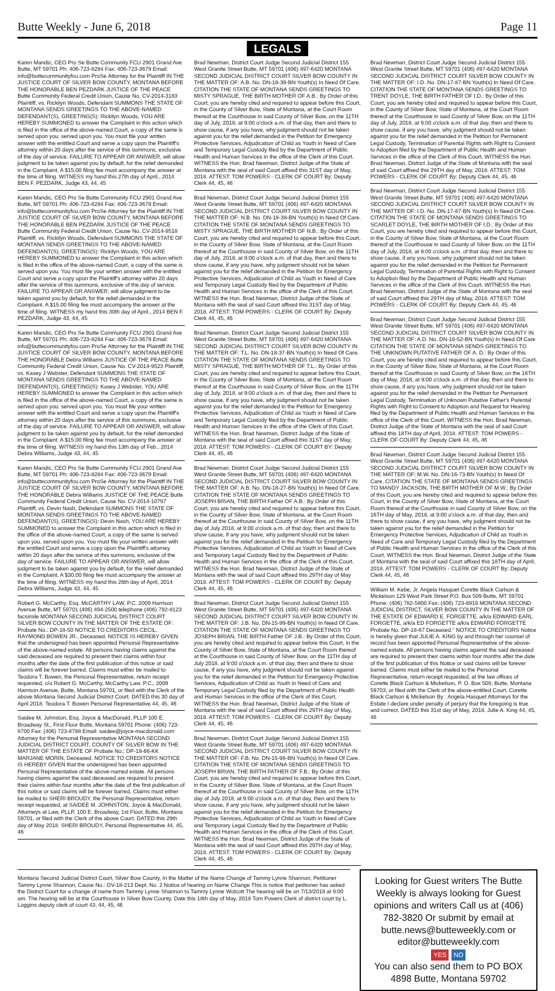Butte Weekly - June 6, 2018 Page 11
LEGALS
Karen Mandic, CEO Pro Se Butte Community FCU 2901 Grand Ave Butte, MT 59701 Ph: 406-723-8284 Fax: 406-723-3679 Email: info@buttecommunityfcu.com ProSe Attorney for the Plaintiff IN THE JUSTICE COURT OF SILVER BOW COUNTY, MONTANA BEFORE THE HONORABLE BEN PEZDARK JUSTICE OF THE PEACE Butte Community Federal Credit Union, Cause No. CV-2014-3183 Plaintiff, vs. Rickilyn Woods, Defendant SUMMONS THE STATE OF MONTANA SENDS GREETINGS TO THE ABOVE-NAMED DEFENDANT(S), GREETING(S): Rickilyn Woods, YOU ARE HEREBY SUMMONED to answer the Complaint in this action which is filed in the office of the above-named Court, a copy of the same is served upon you. served upon you. You must file your written answer with the entitled Court and serve a copy upon the Plaintiff's attorney within 20 days after the service of this summons, exclusive of the day of service. FAILURE TO APPEAR OR ANSWER, will allow judgment to be taken against you by default, for the relief demanded in the Complaint. A $15.00 filing fee must accompany the answer at the time of filing. WITNESS my hand this 27th day of April., 2014 BEN F. PEZDARK, Judge 43, 44, 45
Karen Mandic, CEO Pro Se Butte Community FCU 2901 Grand Ave Butte, MT 59701 Ph: 406-723-8284 Fax: 406-723-3679 Email: info@buttecommunityfcu.com ProSe Attorney for the Plaintiff IN THE JUSTICE COURT OF SILVER BOW COUNTY, MONTANA BEFORE THE HONORABLE BEN PEZDARK JUSTICE OF THE PEACE Butte Community Federal Credit Union, Cause No. CV-2014-9518 Plaintiff, vs. Rickilyn Woods, Defendant SUMMONS THE STATE OF MONTANA SENDS GREETINGS TO THE ABOVE-NAMED DEFENDANT(S), GREETING(S): Rickilyn Woods, YOU ARE HEREBY SUMMONED to answer the Complaint in this action which is filed in the office of the above-named Court, a copy of the same is served upon you. You must file your written answer with the entitled Court and serve a copy upon the Plaintiff's attorney within 20 days after the service of this summons, exclusive of the day of service. FAILURE TO APPEAR OR ANSWER, will allow judgment to be taken against you by default, for the relief demanded in the Complaint. A $15.00 filing fee must accompany the answer at the time of filing. WITNESS my hand this 30th day of April., 2014 BEN F. PEZDARK, Judge 43, 44, 45
Karen Mandic, CEO Pro Se Butte Community FCU 2901 Grand Ave Butte, MT 59701 Ph: 406-723-8284 Fax: 406-723-3679 Email: info@buttecommunityfcu.com ProSe Attorney for the Plaintiff IN THE JUSTICE COURT OF SILVER BOW COUNTY, MONTANA BEFORE THE HONORABLE Debra Williams JUSTICE OF THE PEACE Butte Community Federal Credit Union, Cause No. CV-2014-9523 Plaintiff, vs. Kasey J Webster, Defendant SUMMONS THE STATE OF MONTANA SENDS GREETINGS TO THE ABOVE-NAMED DEFENDANT(S), GREETING(S): Kasey J Webster, YOU ARE HEREBY SUMMONED to answer the Complaint in this action which is filed in the office of the above-named Court, a copy of the same is served upon you. served upon you. You must file your written answer with the entitled Court and serve a copy upon the Plaintiff's attorney within 20 days after the service of this summons, exclusive of the day of service. FAILURE TO APPEAR OR ANSWER, will allow judgment to be taken against you by default, for the relief demanded in the Complaint. A $15.00 filing fee must accompany the answer at the time of filing. WITNESS my hand this 13th day of Feb., 2014 Debra Williams, Judge 43, 44, 45
Karen Mandic, CEO Pro Se Butte Community FCU 2901 Grand Ave Butte, MT 59701 Ph: 406-723-8284 Fax: 406-723-3679 Email: info@buttecommunityfcu.com ProSe Attorney for the Plaintiff IN THE JUSTICE COURT OF SILVER BOW COUNTY, MONTANA BEFORE THE HONORABLE Debra Williams JUSTICE OF THE PEACE Butte Community Federal Credit Union, Cause No. CV-2014-10797 Plaintiff, vs. Devin Nash, Defendant SUMMONS THE STATE OF MONTANA SENDS GREETINGS TO THE ABOVE-NAMED DEFENDANT(S), GREETING(S): Devin Nash, YOU ARE HEREBY SUMMONED to answer the Complaint in this action which is filed in the office of the above-named Court, a copy of the same is served upon you. served upon you. You must file your written answer with the entitled Court and serve a copy upon the Plaintiff's attorney within 20 days after the service of this summons, exclusive of the day of service. FAILURE TO APPEAR OR ANSWER, will allow judgment to be taken against you by default, for the relief demanded in the Complaint. A $30.00 filing fee must accompany the answer at the time of filing. WITNESS my hand this 26th day of April, 2014 Debra Williams, Judge 43, 44, 45
Robert G. McCarthy, Esq. McCARTHY LAW, P.C. 2009 Harrison Avenue Butte, MT 59701 (406) 494-2500 telephone (406) 792-8123 facsimile MONTANA SECOND JUDICIAL DISTRICT COURT SILVER BOW COUNTY IN THE MATTER OF THE ESTATE OF: Probate No.: DP-18-50 NOTICE TO CREDITORS CECIL. RAYMOND BOWEN JR., Deceased. NOTICE IS HEREBY GIVEN that the undersigned has been appointed Personal Representative of the above-named estate. All persons having claims against the said deceased are required to present their claims within four months after the date of the first publication of this notice or said claims will be forever barred. Claims must either be mailed to Teodora T. Bowen, the Personal Representative, return receipt requested, c/o Robert G. McCarthy, McCarthy Law. P.C., 2009 Harrison Avenue, Butte, Montana 59701, or filed with the Clerk of the above Montana Second Judicial District Court. DATED this 30 day of April 2018. Teodora T. Bowen Personal Representative 44, 45, 46
Saidee M. Johnston, Esq. Joyce & MacDonald, PLLP 100 E. Broadway St., First Floor Butte, Montana 59701 Phone: (406) 723-8700 Fax: (406) 723-8788 Email: saidee@joyce-macdonald.com Attorney for the Personal Representative MONTANA SECOND JUDICIAL DISTRICT COURT, COUNTY OF SILVER BOW IN THE MATTER OF THE ESTATE OF Probate No.: DP-18-66-KK MARJANE MORIN, Deceased. NOTICE TO CREDITORS NOTICE IS HEREBY GIVEN that the undersigned has been appointed Personal Representative of the above-named estate. All persons having claims against the said deceased are required to present their claims within four months after the date of the first publication of this notice or said claims will be forever barred. Claims must either be mailed to SHERI BROUDY, the Personal Representative, return receipt requested, at SAIDEE M. JOHNSTON, Joyce & MacDonald, Attorneys at Law, PLLP, 100 E. Broadway, 1st Floor, Butte, Montana 59701, or filed with the Clerk of the above Court. DATED this 29th day of May 2018. SHERI BROUDY, Personal Representative 44, 45, 46
Brad Newman, District Court Judge Second Judicial District 155 West Granite Street Butte, MT 59701 (406) 497-6420 MONTANA SECOND JUDICIAL DISTRICT COURT SILVER BOW COUNTY IN THE MATTER OF: A.B. No. DN-18-39-BN Youth(s) In Need Of Care. CITATION THE STATE OF MONTANA SENDS GREETINGS TO MISTY SPRAGUE, THE BIRTH MOTHER OF A.B.: By Order of this Court, you are hereby cited and required to appear before this Court, in the County of Silver Bow, State of Montana, at the Court Room thereof at the Courthouse in said County of Silver Bow, on the 11TH day of July, 2018, at 9:00 o'clock a.m. of that day, then and there to show cause, if any you have, why judgment should not be taken against you for the relief demanded in the Petition for Emergency Protective Services, Adjudication of Child as Youth in Need of Care and Temporary Legal Custody filed by the Department of Public Health and Human Services in the office of the Clerk of this Court. WITNESS the Hon. Brad Newman, District Judge of the State of Montana with the seal of said Court affixed this 31ST day of May, 2018. ATTEST: TOM POWERS - CLERK OF COURT By: Deputy Clerk 44, 45, 46
Brad Newman, District Court Judge Second Judicial District 155 West Granite Street Butte, MT 59701 (406) 497-6420 MONTANA SECOND JUDICIAL DISTRICT COURT SILVER BOW COUNTY IN THE MATTER OF: N.B. No. DN-18-38-BN Youth(s) In Need Of Care. CITATION THE STATE OF MONTANA SENDS GREETINGS TO MISTY SPRAGUE, THE BIRTH MOTHER OF N.B.: By Order of this Court, you are hereby cited and required to appear before this Court, in the County of Silver Bow, State of Montana, at the Court Room thereof at the Courthouse in said County of Silver Bow, on the 11TH day of July, 2018, at 9:00 o'clock a.m. of that day, then and there to show cause, if any you have, why judgment should not be taken against you for the relief demanded in the Petition for Emergency Protective Services, Adjudication of Child as Youth in Need of Care and Temporary Legal Custody filed by the Department of Public Health and Human Services in the office of the Clerk of this Court. WITNESS the Hon. Brad Newman, District Judge of the State of Montana with the seal of said Court affixed this 31ST day of May, 2018. ATTEST: TOM POWERS - CLERK OF COURT By: Deputy Clerk 44, 45, 46
Brad Newman, District Court Judge Second Judicial District 155 West Granite Street Butte, MT 59701 (406) 497-6420 MONTANA SECOND JUDICIAL DISTRICT COURT SILVER BOW COUNTY IN THE MATTER OF: T.L. No. DN-18-37-BN Youth(s) In Need Of Care. CITATION THE STATE OF MONTANA SENDS GREETINGS TO MISTY SPRAGUE, THE BIRTH MOTHER OF T.L.: By Order of this Court, you are hereby cited and required to appear before this Court, in the County of Silver Bow, State of Montana, at the Court Room thereof at the Courthouse in said County of Silver Bow, on the 11TH day of July, 2018, at 9:00 o'clock a.m. of that day, then and there to show cause, if any you have, why judgment should not be taken against you for the relief demanded in the Petition for Emergency Protective Services, Adjudication of Child as Youth in Need of Care and Temporary Legal Custody filed by the Department of Public Health and Human Services in the office of the Clerk of this Court. WITNESS the Hon. Brad Newman, District Judge of the State of Montana with the seal of said Court affixed this 31ST day of May, 2018. ATTEST: TOM POWERS - CLERK OF COURT BY: Deputy Clerk 44, 45, 46
Brad Newman, District Court Judge Second Judicial District 155 West Granite Street Butte, MT 59701 (406) 497-6420 MONTANA SECOND JUDICIAL DISTRICT COURT SILVER BOW COUNTY IN THE MATTER OF: A.B. No. DN-18-27-BN Youth(s) In Need Of Care. CITATION THE STATE OF MONTANA SENDS GREETINGS TO JOSEPH BRIAN, THE BIRTH Father OF A.B.: By Order of this Court, you are hereby cited and required to appear before this Court, in the County of Silver Bow, State of Montana, at the Court Room thereof at the Courthouse in said County of Silver Bow, on the 11TH day of July 2018, at 9:00 o'clock a.m. of that day, then and there to show cause, if any you have, why judgment should not be taken against you for the relief demanded in the Petition for Emergency Protective Services, Adjudication of Child as Youth in Need of Care and Temporary Legal Custody filed by the Department of Public Health and Human Services in the office of the Clerk of this Court. WITNESS the Hon. Brad Newman, District Judge of the State of Montana with the seal of said Court affixed this 29TH day of May 2018. ATTEST: TOM POWERS - CLERK OF COURT By: Deputy Clerk 44, 45, 46
Brad Newman, District Court Judge Second Judicial District 155 West Granite Street Butte, MT 59701 (406) 497-6420 MONTANA SECOND JUDICIAL DISTRICT COURT SILVER BOW COUNTY IN THE MATTER OF: J.B. No. DN-15-99-BN Youth(s) In Need Of Care. CITATION THE STATE OF MONTANA SENDS GREETINGS TO JOSEPH BRIAN, THE BIRTH Father OF J.B.: By Order of this Court, you are hereby cited and required to appear before this Court, in the County of Silver Bow, State of Montana, at the Court Room thereof at the Courthouse in said County of Silver Bow, on the 11TH day of July 2018, at 9:00 o'clock a.m. of that day, then and there to show cause, if any you have, why judgment should not be taken against you for the relief demanded in the Petition for Emergency Protective Services, Adjudication of Child as Youth in Need of Care and Temporary Legal Custody filed by the Department of Public Health and Human Services in the office of the Clerk of this Court. WITNESS the Hon. Brad Newman, District Judge of the State of Montana with the seal of said Court affixed this 29TH day of May, 2018. ATTEST: TOM POWERS - CLERK OF COURT By: Deputy Clerk 44, 45, 46
Brad Newman, District Court Judge Second Judicial District 155 West Granite Street Butte, MT 59701 (406) 497-6420 MONTANA SECOND JUDICIAL DISTRICT COURT SILVER BOW COUNTY IN THE MATTER OF: F.B. No. DN-15-98-BN Youth(s) In Need Of Care. CITATION THE STATE OF MONTANA SENDS GREETINGS TO JOSEPH BRIAN, THE BIRTH FATHER OF F.B.: By Order of this Court, you are hereby cited and required to appear before this Court, in the County of Silver Bow, State of Montana, at the Court Room thereof at the Courthouse in said County of Silver Bow, on the 11TH day of July 2018, at 9:00 o'clock a.m. of that day, then and there to show cause, if any you have, why judgment should not be taken against you for the relief demanded in the Petition for Emergency Protective Services, Adjudication of Child as Youth in Need of Care and Temporary Legal Custody filed by the Department of Public Health and Human Services in the office of the Clerk of this Court. WITNESS the Hon. Brad Newman, District Judge of the State of Montana with the seal of said Court affixed this 29TH day of May, 2018. ATTEST: TOM POWERS - CLERK OF COURT By: Deputy Clerk 44, 45, 46
Brad Newman, District Court Judge Second Judicial District 155 West Granite Street Butte, MT 59701 (406) 497-6420 MONTANA SECOND JUDICIAL DISTRICT COURT SILVER BOW COUNTY IN THE MATTER OF: I.D. No. DN-17-87-BN Youth(s) In Need Of Care. CITATION THE STATE OF MONTANA SENDS GREETINGS TO TRENT DOYLE, THE BIRTH FATHER OF I.D.: By Order of this Court, you are hereby cited and required to appear before this Court, in the County of Silver Bow, State of Montana, at the Court Room thereof at the Courthouse in said County of Silver Bow, on the 11TH day of July, 2018, at 9:00 o'clock a.m. of that day, then and there to show cause, if any you have, why judgment should not be taken against you for the relief demanded in the Petition for Permanent Legal Custody, Termination of Parental Rights with Right to Consent to Adoption filed by the Department of Public Health and Human Services in the office of the Clerk of this Court. WITNESS the Hon. Brad Newman, District Judge of the State of Montana with the seal of said Court affixed this 29TH day of May, 2018. ATTEST: TOM POWERS - CLERK OF COURT By: Deputy Clerk 44, 45, 46
Brad Newman, District Court Judge Second Judicial District 155 West Granite Street Butte, MT 59701 (406) 497-6420 MONTANA SECOND JUDICIAL DISTRICT COURT SILVER BOW COUNTY IN THE MATTER OF: I.D. No. DN-17-87-BN Youth(s) In Need Of Care. CITATION THE STATE OF MONTANA SENDS GREETINGS TO SCARLET DOYLE, THE BIRTH MOTHER OF I.D.: By Order of this Court, you are hereby cited and required to appear before this Court, in the County of Silver Bow, State of Montana, at the Court Room thereof at the Courthouse in said County of Silver Bow, on the 11TH day of July, 2018, at 9:00 o'clock a.m. of that day, then and there to show cause, if any you have, why judgment should not be taken against you for the relief demanded in the Petition for Permanent Legal Custody, Termination of Parental Rights with Right to Consent to Adoption filed by the Department of Public Health and Human Services in the office of the Clerk of this Court. WITNESS the Hon. Brad Newman, District Judge of the State of Montana with the seal of said Court affixed this 29TH day of May, 2018. ATTEST: TOM POWERS - CLERK OF COURT By: Deputy Clerk 44, 45, 46
Brad Newman, District Court Judge Second Judicial District 155 West Granite Street Butte, MT 59701 (406) 497-6420 MONTANA SECOND JUDICIAL DISTRICT COURT SILVER BOW COUNTY IN THE MATTER OF: A.D. No. DN-16-52-BN Youth(s) In Need Of Care CITATION THE STATE OF MONTANA SENDS GREETINGS TO THE UNKNOWN PUTATIVE FATHER OF A. D.: By Order of this Court, you are hereby cited and required to appear before this Court, in the County of Silver Bow, State of Montana, at the Court Room thereof at the Courthouse in said County of Silver Bow, on the 16TH day of May, 2018, at 9:00 o'clock a.m. of that day, then and there to show cause, if any you have, why judgment should not be taken against you for the relief demanded in the Petition for Permanent Legal Custody, Termination of Unknown Putative Father's Parental Rights with Right to Consent to Adoption and Request for Hearing filed by the Department of Public Health and Human Services in the office of the Clerk of this Court. WITNESS the Hon. Brad Newman, District Judge of the State of Montana with the seal of said Court affixed this 18TH day of April, 2018. ATTEST: TOM POWERS - CLERK OF COURT By: Deputy Clerk 44, 45, 46
Brad Newman, District Court Judge Second Judicial District 155 West Granite Street Butte, MT 59701 (406) 497-6420 MONTANA SECOND JUDICIAL DISTRICT COURT SILVER BOW COUNTY IN THE MATTER OF: M.W. No. DN-16-73-BN Youth(s) In Need Of Care. CITATION THE STATE OF MONTANA SENDS GREETINGS TO MANDY JACKSON, THE BIRTH MOTHER OF M.W.: By Order of this Court, you are hereby cited and required to appear before this Court, in the County of Silver Bow, State of Montana, at the Court Room thereof at the Courthouse in said County of Silver Bow, on the 16TH day of May, 2018, at 9:00 o'clock a.m. of that day, then and there to show cause, if any you have, why judgment should not be taken against you for the relief demanded in the Petition for Emergency Protective Services, Adjudication of Child as Youth in Need of Care and Temporary Legal Custody filed by the Department of Public Health and Human Services in the office of the Clerk of this Court. WITNESS the Hon. Brad Newman, District Judge of the State of Montana with the seal of said Court affixed this 18TH day of April, 2018. ATTEST: TOM POWERS - CLERK OF COURT By: Deputy Clerk 44, 45, 46
William M. Kebe, Jr. Angela Hasquet Corette Black Carlson & Mickelson 129 West Park Street P.O. Box 509 Butte, MT 59701 Phone: (406) 782-5800 Fax: (406) 723-8919 MONTANA SECOND JUDICIAL DISTRICT, SILVER BOW COUNTY IN THE MATTER OF THE ESTATE OF EDWARD E. FORGETTE, a/k/a EDWARD EARL FORGETTE, a/k/a ED FORGETTE a/k/a EDWARD FORGETTE Probate No. DP-18-67 Deceased." NOTICE TO CREDITORS Notice is hereby given that JULIE A. KING by and through her counsel of record has been appointed Personal Representative of the above-named estate. All persons having claims against the said deceased are required to present their claims within four months after the date of the first publication of this Notice or said claims will be forever barred. Claims must either be mailed to the Personal Representative, return receipt requested, at the law offices of Corette Black Carlson & Mickelson, P. O. Box 509, Butte, Montana 59703, or filed with the Clerk of the above-entitled Court. Corette Black Carlson & Mickelson By : Angela Hasquet Attorneys for the Estate I declare under penalty of perjury that the foregoing is true and correct. DATED this 31st day of May, 2018. Julie A. King 44, 45, 46
Montana Second Judicial District Court, Silver Bow County, In the Matter of the Name Change of Tammy Lynne Shannon, Petitioner Tammy Lynne Shannon, Cause No.: DV-18-213 Dept. No. 2 Notice of hearing on Name Change This is notice that petitioner has asked the District Court for a change of name from Tammy Lynne Shannon to Tammy Lynne Wolcott The hearing will be on 7/13/2018 at 9:00 am. The hearing will be at the Courthouse in Silver Bow County. Date this 18th day of May, 2018 Tom Powers Clerk of district court by L. Loggins deputy clerk of court 43, 44, 45, 46
Looking for Guest writers The Butte Weekly is always looking for Guest opinions and writers Call us at (406) 782-3820 Or submit by email at butte.news@butteweekly.com or editor@butteweekly.com
YES NO
You can also send them to PO BOX 4898 Butte, Montana 59702